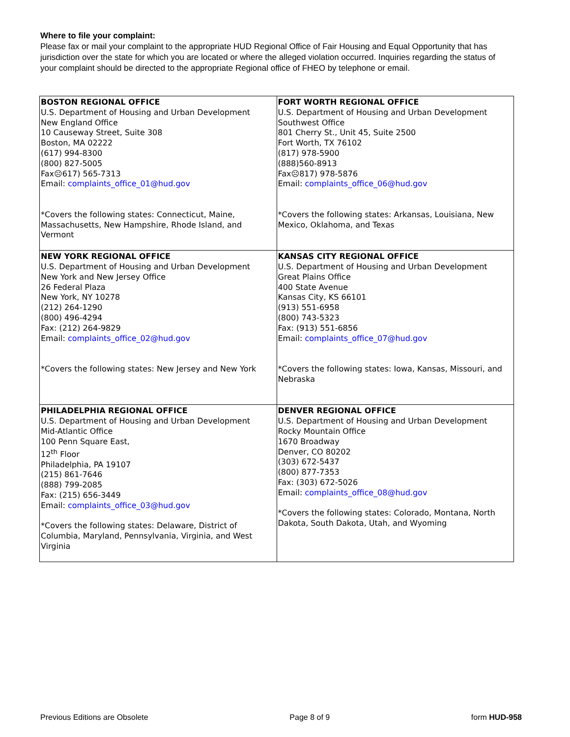Where to file your complaint:
Please fax or mail your complaint to the appropriate HUD Regional Office of Fair Housing and Equal Opportunity that has jurisdiction over the state for which you are located or where the alleged violation occurred. Inquiries regarding the status of your complaint should be directed to the appropriate Regional office of FHEO by telephone or email.
| BOSTON REGIONAL OFFICE U.S. Department of Housing and Urban Development New England Office 10 Causeway Street, Suite 308 Boston, MA 02222 (617) 994-8300 (800) 827-5005 Fax☹617) 565-7313 Email: complaints_office_01@hud.gov *Covers the following states: Connecticut, Maine, Massachusetts, New Hampshire, Rhode Island, and Vermont | FORT WORTH REGIONAL OFFICE U.S. Department of Housing and Urban Development Southwest Office 801 Cherry St., Unit 45, Suite 2500 Fort Worth, TX 76102 (817) 978-5900 (888)560-8913 Fax☹817) 978-5876 Email: complaints_office_06@hud.gov *Covers the following states: Arkansas, Louisiana, New Mexico, Oklahoma, and Texas |
| NEW YORK REGIONAL OFFICE U.S. Department of Housing and Urban Development New York and New Jersey Office 26 Federal Plaza New York, NY 10278 (212) 264-1290 (800) 496-4294 Fax: (212) 264-9829 Email: complaints_office_02@hud.gov *Covers the following states: New Jersey and New York | KANSAS CITY REGIONAL OFFICE U.S. Department of Housing and Urban Development Great Plains Office 400 State Avenue Kansas City, KS 66101 (913) 551-6958 (800) 743-5323 Fax: (913) 551-6856 Email: complaints_office_07@hud.gov *Covers the following states: Iowa, Kansas, Missouri, and Nebraska |
| PHILADELPHIA REGIONAL OFFICE U.S. Department of Housing and Urban Development Mid-Atlantic Office 100 Penn Square East, 12<sup>th</sup> Floor Philadelphia, PA 19107 (215) 861-7646 (888) 799-2085 Fax: (215) 656-3449 Email: complaints_office_03@hud.gov *Covers the following states: Delaware, District of Columbia, Maryland, Pennsylvania, Virginia, and West Virginia | DENVER REGIONAL OFFICE U.S. Department of Housing and Urban Development Rocky Mountain Office 1670 Broadway Denver, CO 80202 (303) 672-5437 (800) 877-7353 Fax: (303) 672-5026 Email: complaints_office_08@hud.gov *Covers the following states: Colorado, Montana, North Dakota, South Dakota, Utah, and Wyoming |
Previous Editions are Obsolete Page 8 of 9 form HUD-958